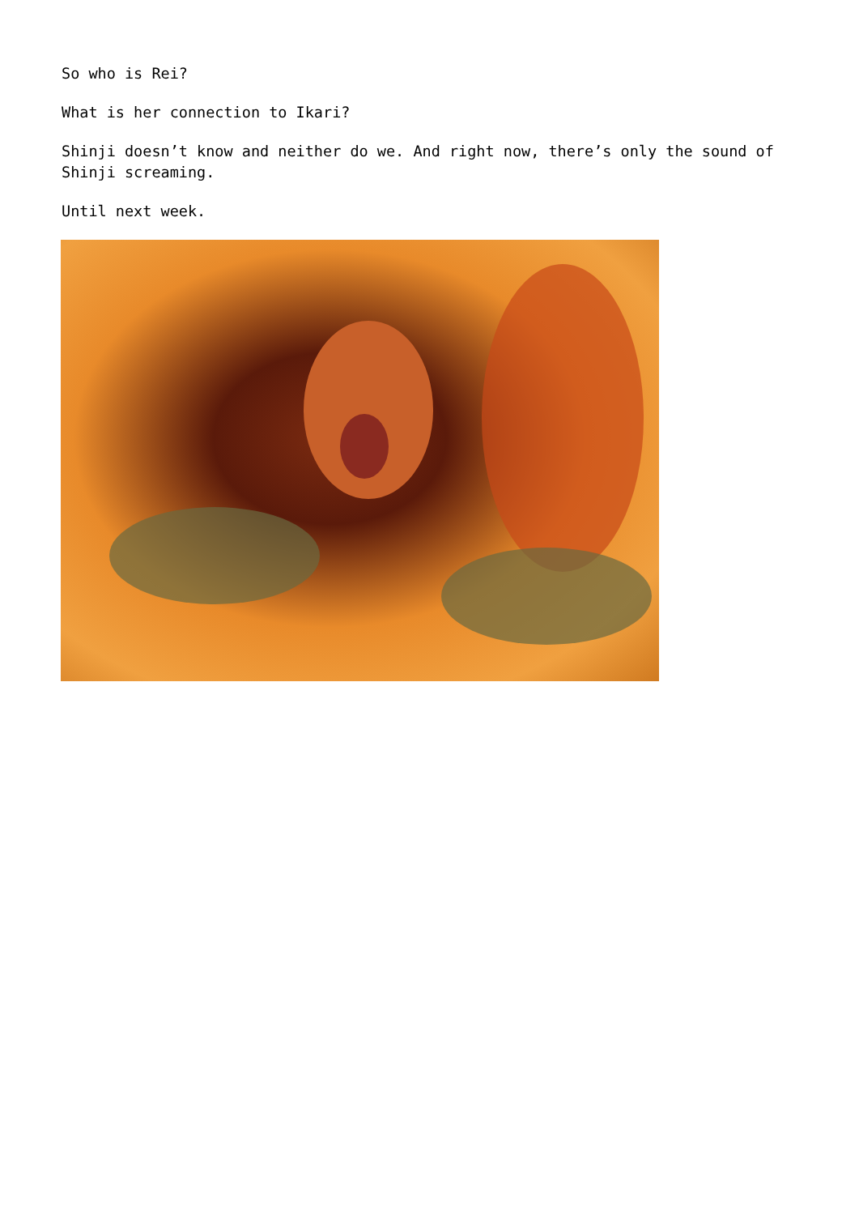So who is Rei?
What is her connection to Ikari?
Shinji doesn’t know and neither do we. And right now, there’s only the sound of Shinji screaming.
Until next week.